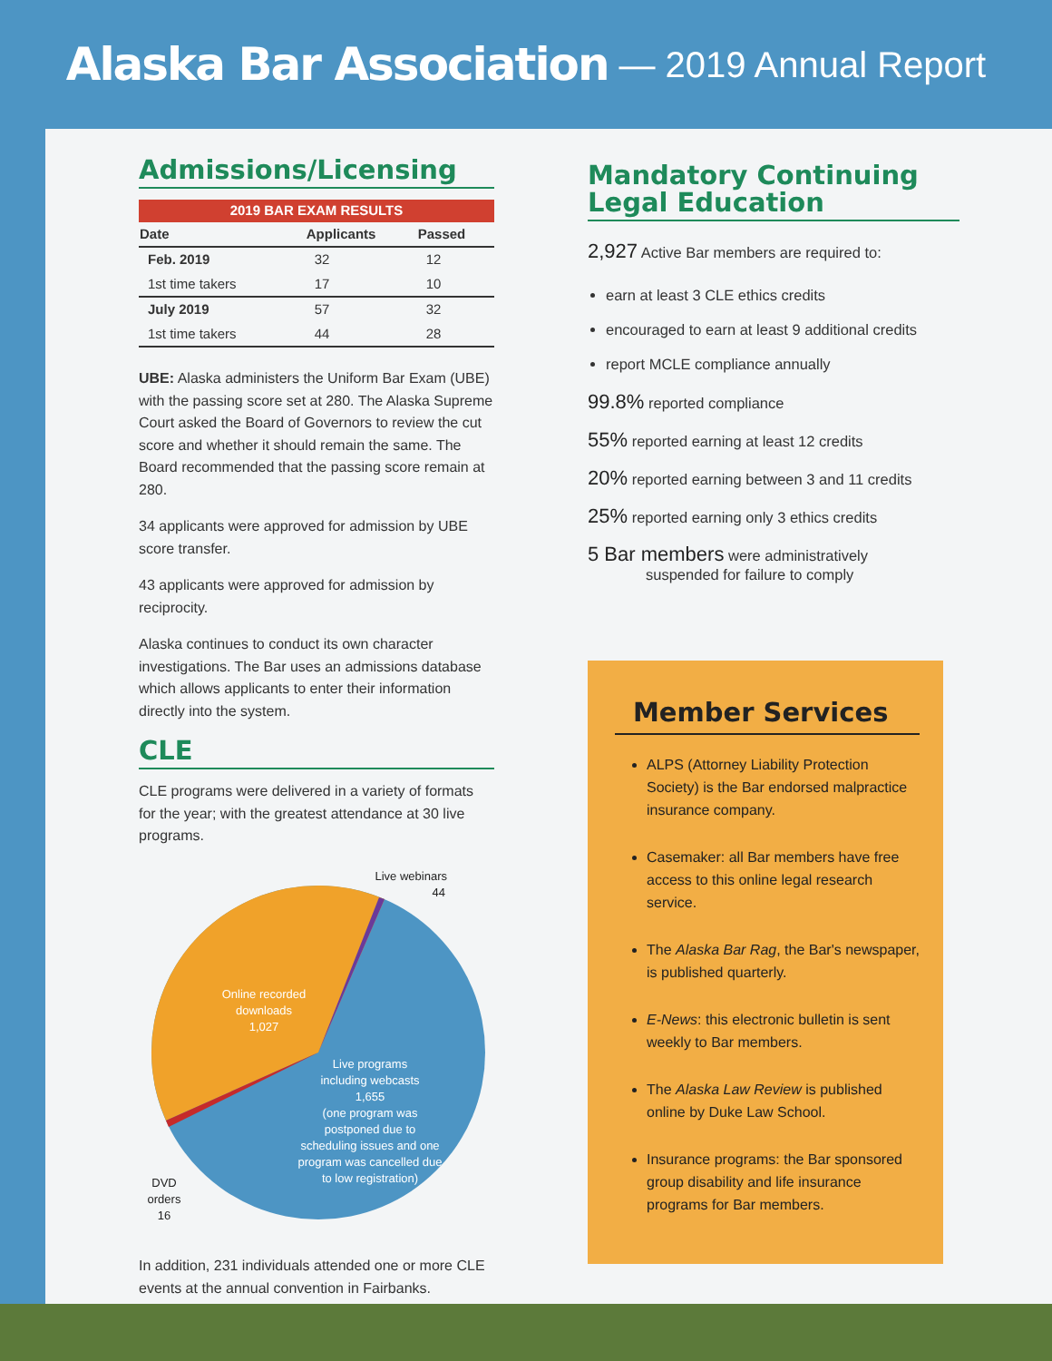Alaska Bar Association — 2019 Annual Report
Admissions/Licensing
2019 BAR EXAM RESULTS
| Date | Applicants | Passed |
| --- | --- | --- |
| Feb. 2019 | 32 | 12 |
| 1st time takers | 17 | 10 |
| July 2019 | 57 | 32 |
| 1st time takers | 44 | 28 |
UBE: Alaska administers the Uniform Bar Exam (UBE) with the passing score set at 280. The Alaska Supreme Court asked the Board of Governors to review the cut score and whether it should remain the same. The Board recommended that the passing score remain at 280.
34 applicants were approved for admission by UBE score transfer.
43 applicants were approved for admission by reciprocity.
Alaska continues to conduct its own character investigations. The Bar uses an admissions database which allows applicants to enter their information directly into the system.
CLE
CLE programs were delivered in a variety of formats for the year; with the greatest attendance at 30 live programs.
Live webinars
44
Online recorded
downloads
1,027
Live programs
including webcasts
1,655
(one program was
postponed due to
scheduling issues and one
program was cancelled due
to low registration)
DVD
orders
16
In addition, 231 individuals attended one or more CLE events at the annual convention in Fairbanks.
Mandatory Continuing Legal Education
2,927 Active Bar members are required to:
earn at least 3 CLE ethics credits
encouraged to earn at least 9 additional credits
report MCLE compliance annually
99.8% reported compliance
55% reported earning at least 12 credits
20% reported earning between 3 and 11 credits
25% reported earning only 3 ethics credits
5 Bar members were administratively
suspended for failure to comply
Member Services
ALPS (Attorney Liability Protection Society) is the Bar endorsed malpractice insurance company.
Casemaker: all Bar members have free access to this online legal research service.
The Alaska Bar Rag, the Bar's newspaper, is published quarterly.
E-News: this electronic bulletin is sent weekly to Bar members.
The Alaska Law Review is published online by Duke Law School.
Insurance programs: the Bar sponsored group disability and life insurance programs for Bar members.